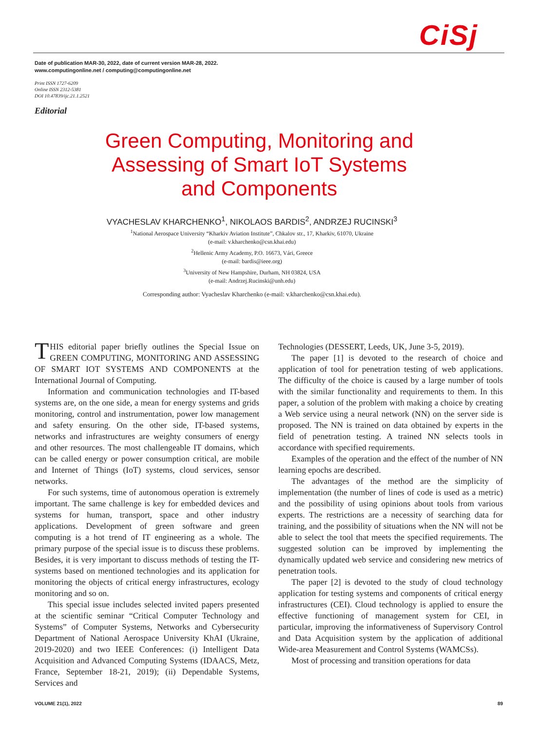CiSj
Date of publication MAR-30, 2022, date of current version MAR-28, 2022.
www.computingonline.net / computing@computingonline.net
Print ISSN 1727-6209
Online ISSN 2312-5381
DOI 10.47839/ijc.21.1.2521
Editorial
Green Computing, Monitoring and Assessing of Smart IoT Systems and Components
VYACHESLAV KHARCHENKO<sup>1</sup>, NIKOLAOS BARDIS<sup>2</sup>, ANDRZEJ RUCINSKI<sup>3</sup>
<sup>1</sup> National Aerospace University “Kharkiv Aviation Institute”, Chkalov str., 17, Kharkiv, 61070, Ukraine
(e-mail: v.kharchenko@csn.khai.edu)
<sup>2</sup> Hellenic Army Academy, P.O. 16673, Vári, Greece
(e-mail: bardis@ieee.org)
<sup>3</sup> University of New Hampshire, Durham, NH 03824, USA
(e-mail: Andrzej.Rucinski@unh.edu)
Corresponding author: Vyacheslav Kharchenko (e-mail: v.kharchenko@csn.khai.edu).
THIS editorial paper briefly outlines the Special Issue on GREEN COMPUTING, MONITORING AND ASSESSING OF SMART IOT SYSTEMS AND COMPONENTS at the International Journal of Computing.
Information and communication technologies and IT-based systems are, on the one side, a mean for energy systems and grids monitoring, control and instrumentation, power low management and safety ensuring. On the other side, IT-based systems, networks and infrastructures are weighty consumers of energy and other resources. The most challengeable IT domains, which can be called energy or power consumption critical, are mobile and Internet of Things (IoT) systems, cloud services, sensor networks.
For such systems, time of autonomous operation is extremely important. The same challenge is key for embedded devices and systems for human, transport, space and other industry applications. Development of green software and green computing is a hot trend of IT engineering as a whole. The primary purpose of the special issue is to discuss these problems. Besides, it is very important to discuss methods of testing the IT-systems based on mentioned technologies and its application for monitoring the objects of critical energy infrastructures, ecology monitoring and so on.
This special issue includes selected invited papers presented at the scientific seminar “Critical Computer Technology and Systems” of Computer Systems, Networks and Cybersecurity Department of National Aerospace University KhAI (Ukraine, 2019-2020) and two IEEE Conferences: (i) Intelligent Data Acquisition and Advanced Computing Systems (IDAACS, Metz, France, September 18-21, 2019); (ii) Dependable Systems, Services and
Technologies (DESSERT, Leeds, UK, June 3-5, 2019).
The paper [1] is devoted to the research of choice and application of tool for penetration testing of web applications. The difficulty of the choice is caused by a large number of tools with the similar functionality and requirements to them. In this paper, a solution of the problem with making a choice by creating a Web service using a neural network (NN) on the server side is proposed. The NN is trained on data obtained by experts in the field of penetration testing. A trained NN selects tools in accordance with specified requirements.
Examples of the operation and the effect of the number of NN learning epochs are described.
The advantages of the method are the simplicity of implementation (the number of lines of code is used as a metric) and the possibility of using opinions about tools from various experts. The restrictions are a necessity of searching data for training, and the possibility of situations when the NN will not be able to select the tool that meets the specified requirements. The suggested solution can be improved by implementing the dynamically updated web service and considering new metrics of penetration tools.
The paper [2] is devoted to the study of cloud technology application for testing systems and components of critical energy infrastructures (CEI). Cloud technology is applied to ensure the effective functioning of management system for CEI, in particular, improving the informativeness of Supervisory Control and Data Acquisition system by the application of additional Wide-area Measurement and Control Systems (WAMCSs).
Most of processing and transition operations for data
VOLUME 21(1), 2022 89